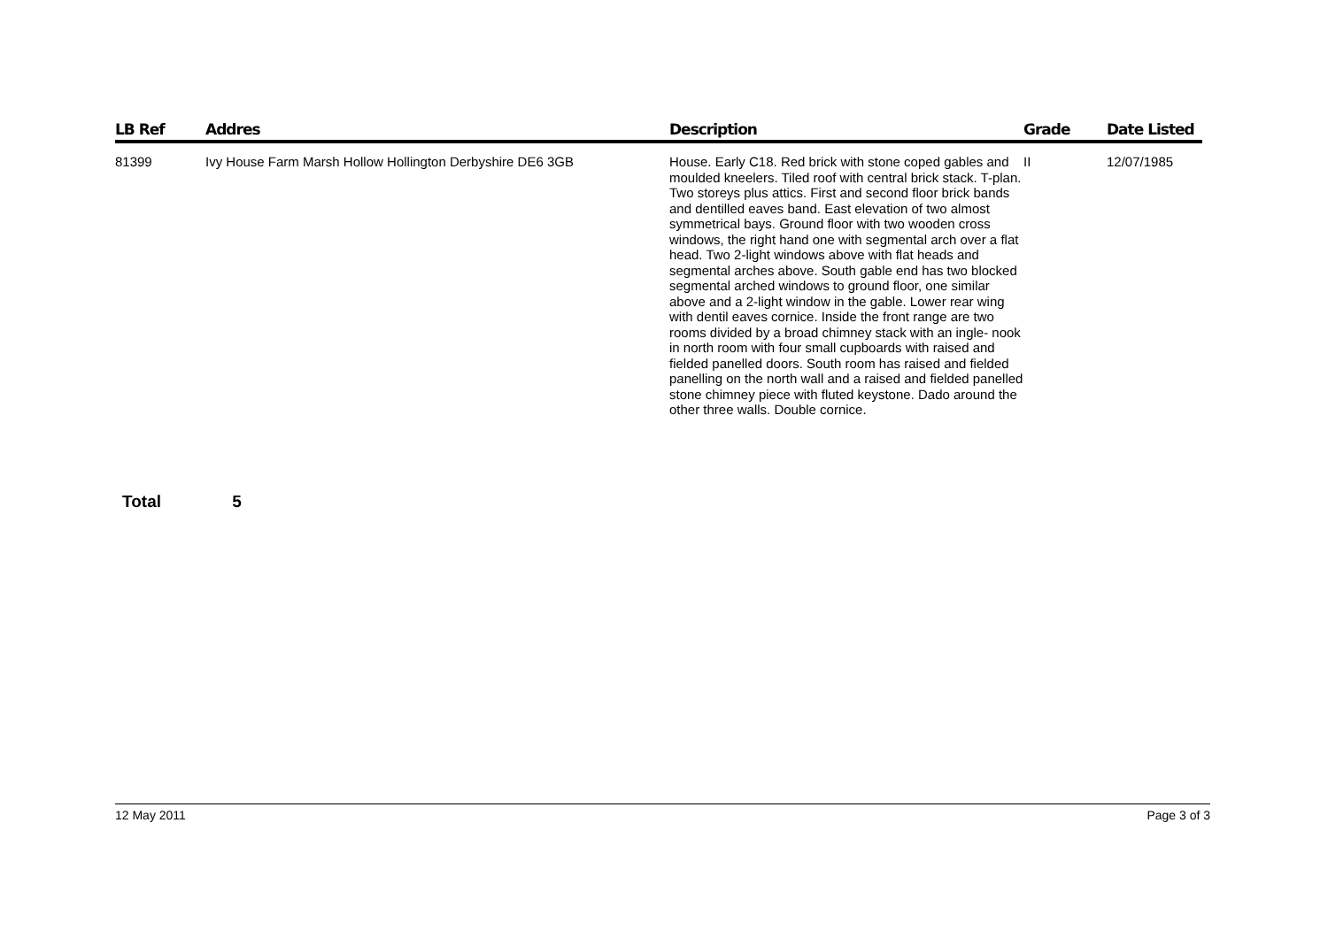| LB Ref | Addres | Description | Grade | Date Listed |
| --- | --- | --- | --- | --- |
| 81399 | Ivy House Farm Marsh Hollow Hollington Derbyshire DE6 3GB | House. Early C18. Red brick with stone coped gables and moulded kneelers. Tiled roof with central brick stack. T-plan. Two storeys plus attics. First and second floor brick bands and dentilled eaves band. East elevation of two almost symmetrical bays. Ground floor with two wooden cross windows, the right hand one with segmental arch over a flat head. Two 2-light windows above with flat heads and segmental arches above. South gable end has two blocked segmental arched windows to ground floor, one similar above and a 2-light window in the gable. Lower rear wing with dentil eaves cornice. Inside the front range are two rooms divided by a broad chimney stack with an ingle- nook in north room with four small cupboards with raised and fielded panelled doors. South room has raised and fielded panelling on the north wall and a raised and fielded panelled stone chimney piece with fluted keystone. Dado around the other three walls. Double cornice. | II | 12/07/1985 |
Total 5
12 May 2011 Page 3 of 3